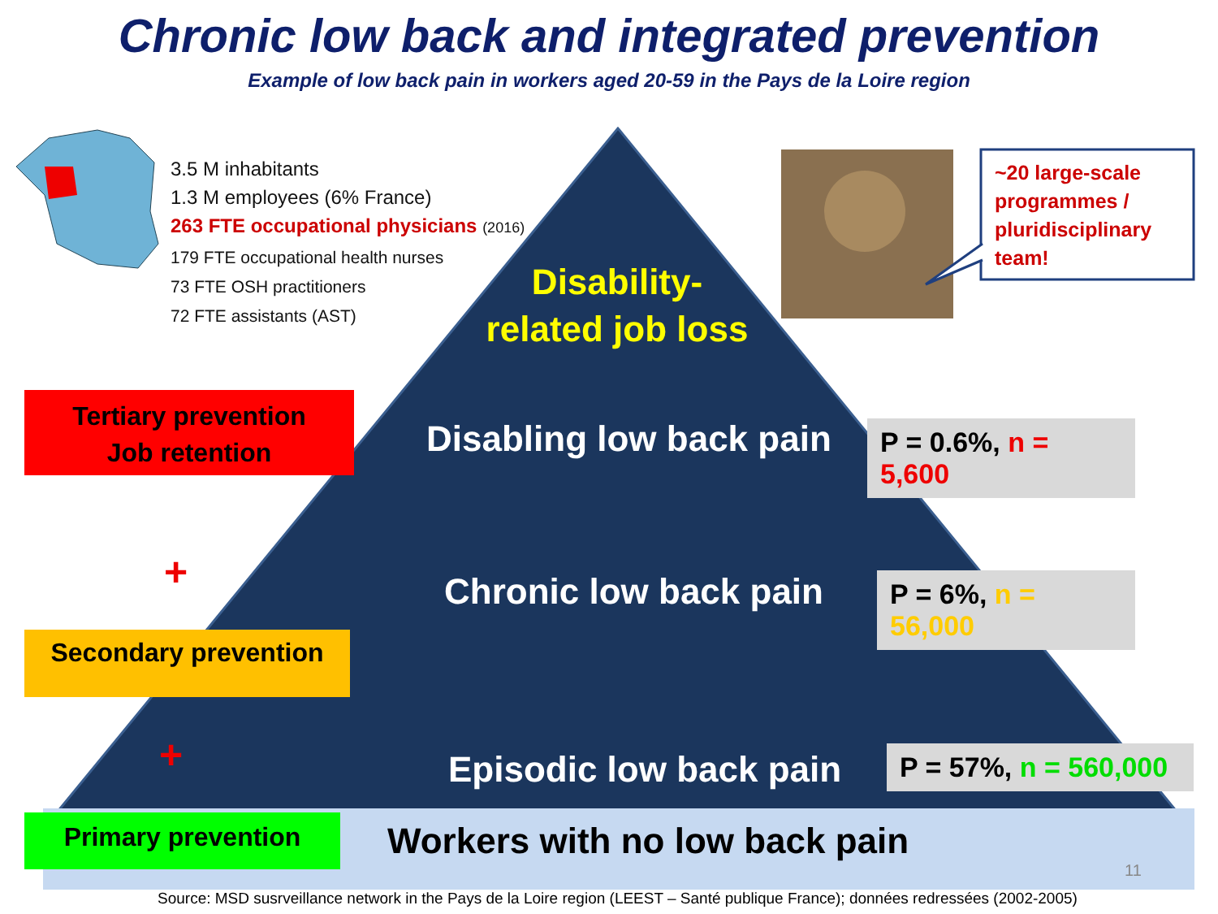Chronic low back and integrated prevention
Example of low back pain in workers aged 20-59 in the Pays de la Loire region
3.5 M inhabitants
1.3 M employees (6% France)
263 FTE occupational physicians (2016)
179 FTE occupational health nurses
73 FTE OSH practitioners
72 FTE assistants (AST)
~20 large-scale programmes / pluridisciplinary team!
Disability-
related job loss
Tertiary prevention
Job retention
Disabling low back pain
P = 0.6%, n = 5,600
+ Chronic low back pain
P = 6%, n = 56,000
Secondary prevention
+ Episodic low back pain
P = 57%, n = 560,000
Primary prevention Workers with no low back pain
11
Source: MSD susrveillance network in the Pays de la Loire region (LEEST – Santé publique France); données redressées (2002-2005)